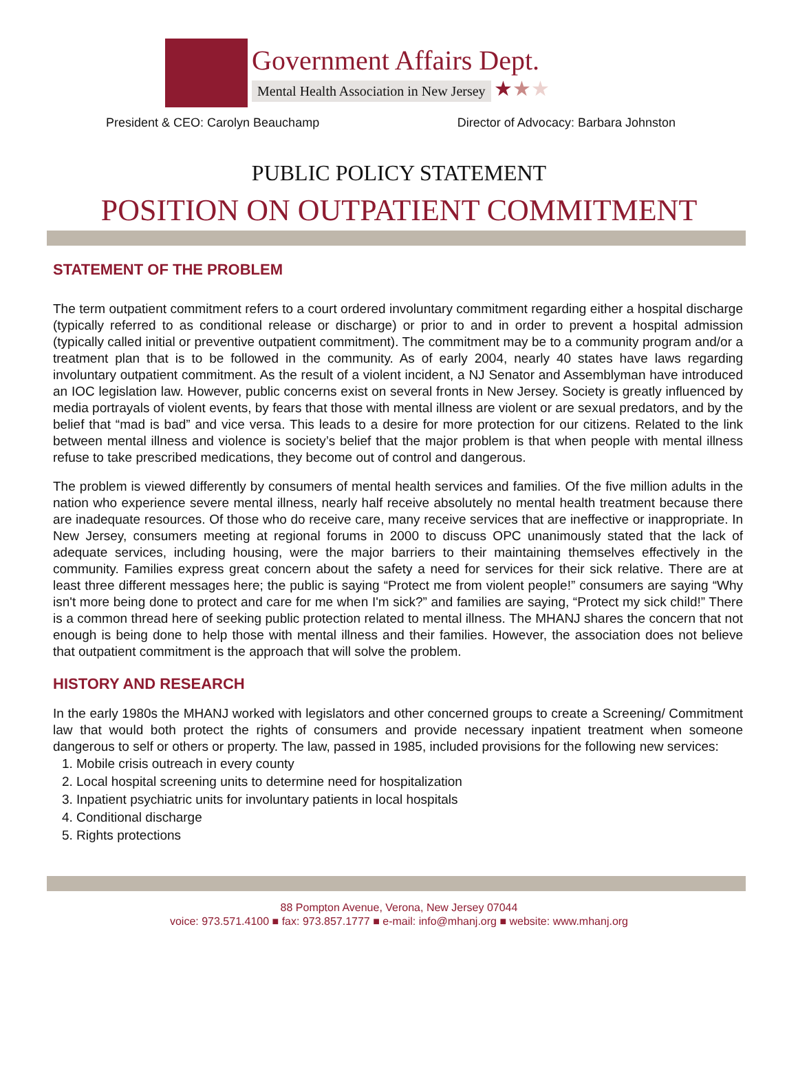Government Affairs Dept.
Mental Health Association in New Jersey ★★★
President & CEO: Carolyn Beauchamp Director of Advocacy: Barbara Johnston
PUBLIC POLICY STATEMENT
POSITION ON OUTPATIENT COMMITMENT
STATEMENT OF THE PROBLEM
The term outpatient commitment refers to a court ordered involuntary commitment regarding either a hospital discharge (typically referred to as conditional release or discharge) or prior to and in order to prevent a hospital admission (typically called initial or preventive outpatient commitment). The commitment may be to a community program and/or a treatment plan that is to be followed in the community. As of early 2004, nearly 40 states have laws regarding involuntary outpatient commitment. As the result of a violent incident, a NJ Senator and Assemblyman have introduced an IOC legislation law. However, public concerns exist on several fronts in New Jersey. Society is greatly influenced by media portrayals of violent events, by fears that those with mental illness are violent or are sexual predators, and by the belief that “mad is bad” and vice versa. This leads to a desire for more protection for our citizens. Related to the link between mental illness and violence is society’s belief that the major problem is that when people with mental illness refuse to take prescribed medications, they become out of control and dangerous.
The problem is viewed differently by consumers of mental health services and families. Of the five million adults in the nation who experience severe mental illness, nearly half receive absolutely no mental health treatment because there are inadequate resources. Of those who do receive care, many receive services that are ineffective or inappropriate. In New Jersey, consumers meeting at regional forums in 2000 to discuss OPC unanimously stated that the lack of adequate services, including housing, were the major barriers to their maintaining themselves effectively in the community. Families express great concern about the safety a need for services for their sick relative. There are at least three different messages here; the public is saying “Protect me from violent people!” consumers are saying “Why isn't more being done to protect and care for me when I'm sick?” and families are saying, “Protect my sick child!” There is a common thread here of seeking public protection related to mental illness. The MHANJ shares the concern that not enough is being done to help those with mental illness and their families. However, the association does not believe that outpatient commitment is the approach that will solve the problem.
HISTORY AND RESEARCH
In the early 1980s the MHANJ worked with legislators and other concerned groups to create a Screening/ Commitment law that would both protect the rights of consumers and provide necessary inpatient treatment when someone dangerous to self or others or property. The law, passed in 1985, included provisions for the following new services:
1. Mobile crisis outreach in every county
2. Local hospital screening units to determine need for hospitalization
3. Inpatient psychiatric units for involuntary patients in local hospitals
4. Conditional discharge
5. Rights protections
88 Pompton Avenue, Verona, New Jersey 07044
voice: 973.571.4100 ■ fax: 973.857.1777 ■ e-mail: info@mhanj.org ■ website: www.mhanj.org